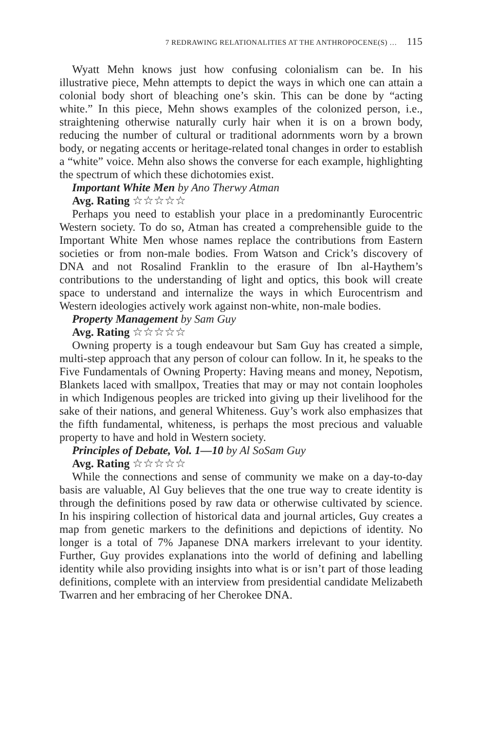7 REDRAWING RELATIONALITIES AT THE ANTHROPOCENE(S) … 115
Wyatt Mehn knows just how confusing colonialism can be. In his illustrative piece, Mehn attempts to depict the ways in which one can attain a colonial body short of bleaching one’s skin. This can be done by “acting white.” In this piece, Mehn shows examples of the colonized person, i.e., straightening otherwise naturally curly hair when it is on a brown body, reducing the number of cultural or traditional adornments worn by a brown body, or negating accents or heritage-related tonal changes in order to establish a “white” voice. Mehn also shows the converse for each example, highlighting the spectrum of which these dichotomies exist.
Important White Men by Ano Therwy Atman
Avg. Rating ☆☆☆☆☆
Perhaps you need to establish your place in a predominantly Eurocentric Western society. To do so, Atman has created a comprehensible guide to the Important White Men whose names replace the contributions from Eastern societies or from non-male bodies. From Watson and Crick’s discovery of DNA and not Rosalind Franklin to the erasure of Ibn al-Haythem’s contributions to the understanding of light and optics, this book will create space to understand and internalize the ways in which Eurocentrism and Western ideologies actively work against non-white, non-male bodies.
Property Management by Sam Guy
Avg. Rating ☆☆☆☆☆
Owning property is a tough endeavour but Sam Guy has created a simple, multi-step approach that any person of colour can follow. In it, he speaks to the Five Fundamentals of Owning Property: Having means and money, Nepotism, Blankets laced with smallpox, Treaties that may or may not contain loopholes in which Indigenous peoples are tricked into giving up their livelihood for the sake of their nations, and general Whiteness. Guy’s work also emphasizes that the fifth fundamental, whiteness, is perhaps the most precious and valuable property to have and hold in Western society.
Principles of Debate, Vol. 1—10 by Al SoSam Guy
Avg. Rating ☆☆☆☆☆
While the connections and sense of community we make on a day-to-day basis are valuable, Al Guy believes that the one true way to create identity is through the definitions posed by raw data or otherwise cultivated by science. In his inspiring collection of historical data and journal articles, Guy creates a map from genetic markers to the definitions and depictions of identity. No longer is a total of 7% Japanese DNA markers irrelevant to your identity. Further, Guy provides explanations into the world of defining and labelling identity while also providing insights into what is or isn’t part of those leading definitions, complete with an interview from presidential candidate Melizabeth Twarren and her embracing of her Cherokee DNA.